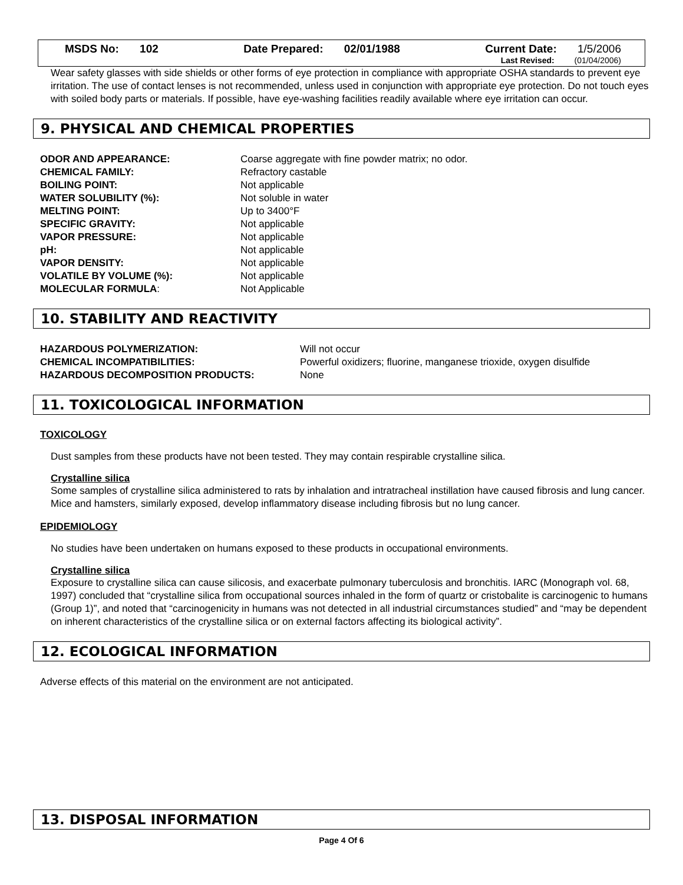MSDS No: 102 Date Prepared: 02/01/1988 Current Date: 1/5/2006
Last Revised: (01/04/2006)
Wear safety glasses with side shields or other forms of eye protection in compliance with appropriate OSHA standards to prevent eye irritation. The use of contact lenses is not recommended, unless used in conjunction with appropriate eye protection. Do not touch eyes with soiled body parts or materials. If possible, have eye-washing facilities readily available where eye irritation can occur.
9. PHYSICAL AND CHEMICAL PROPERTIES
| ODOR AND APPEARANCE: | Coarse aggregate with fine powder matrix; no odor. |
| CHEMICAL FAMILY: | Refractory castable |
| BOILING POINT: | Not applicable |
| WATER SOLUBILITY (%): | Not soluble in water |
| MELTING POINT: | Up to 3400°F |
| SPECIFIC GRAVITY: | Not applicable |
| VAPOR PRESSURE: | Not applicable |
| pH: | Not applicable |
| VAPOR DENSITY: | Not applicable |
| VOLATILE BY VOLUME (%): | Not applicable |
| MOLECULAR FORMULA : | Not Applicable |
10. STABILITY AND REACTIVITY
| HAZARDOUS POLYMERIZATION: | Will not occur |
| CHEMICAL INCOMPATIBILITIES: | Powerful oxidizers; fluorine, manganese trioxide, oxygen disulfide |
| HAZARDOUS DECOMPOSITION PRODUCTS: | None |
11. TOXICOLOGICAL INFORMATION
TOXICOLOGY
Dust samples from these products have not been tested. They may contain respirable crystalline silica.
Crystalline silica
Some samples of crystalline silica administered to rats by inhalation and intratracheal instillation have caused fibrosis and lung cancer. Mice and hamsters, similarly exposed, develop inflammatory disease including fibrosis but no lung cancer.
EPIDEMIOLOGY
No studies have been undertaken on humans exposed to these products in occupational environments.
Crystalline silica
Exposure to crystalline silica can cause silicosis, and exacerbate pulmonary tuberculosis and bronchitis. IARC (Monograph vol. 68, 1997) concluded that “crystalline silica from occupational sources inhaled in the form of quartz or cristobalite is carcinogenic to humans (Group 1)”, and noted that “carcinogenicity in humans was not detected in all industrial circumstances studied” and “may be dependent on inherent characteristics of the crystalline silica or on external factors affecting its biological activity”.
12. ECOLOGICAL INFORMATION
Adverse effects of this material on the environment are not anticipated.
13. DISPOSAL INFORMATION
Page 4 Of 6